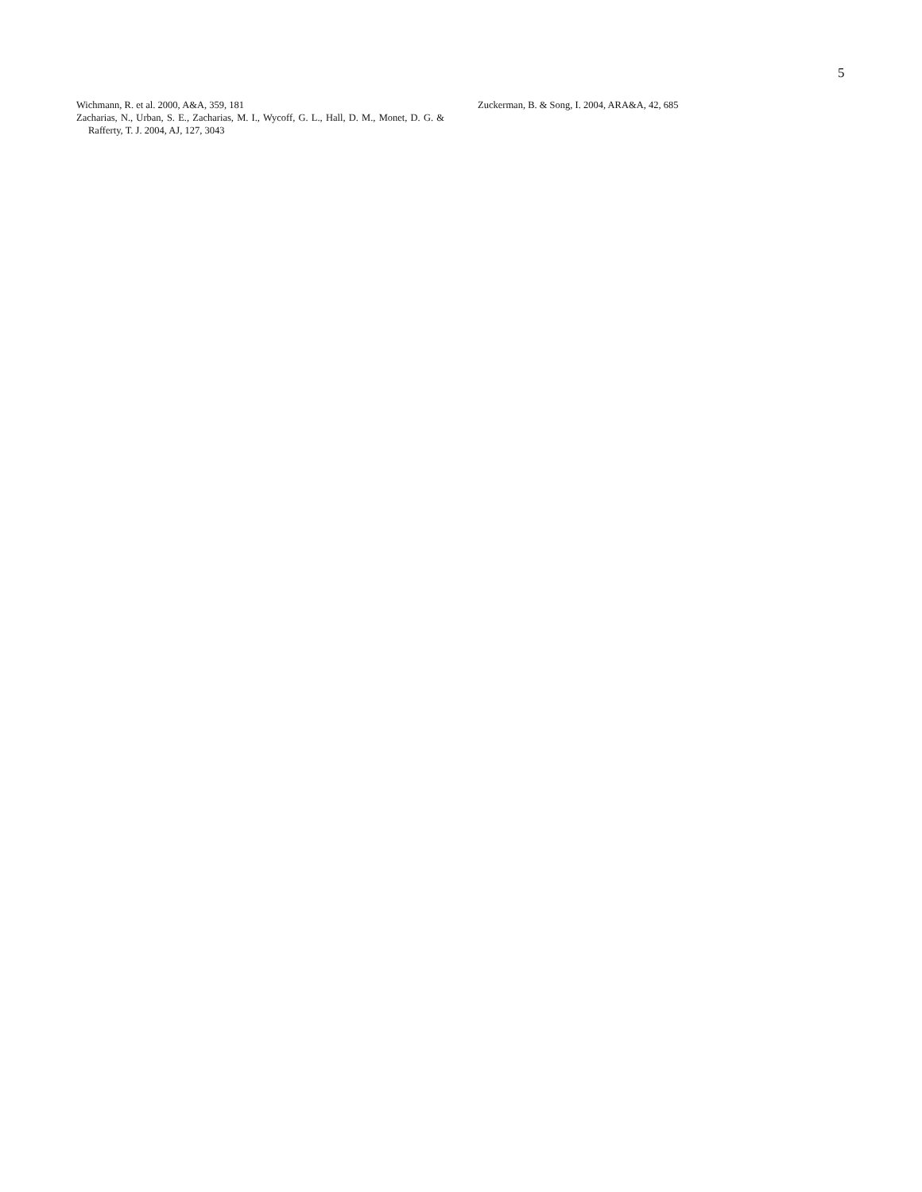5
Wichmann, R. et al. 2000, A&A, 359, 181
Zacharias, N., Urban, S. E., Zacharias, M. I., Wycoff, G. L., Hall, D. M., Monet, D. G. & Rafferty, T. J. 2004, AJ, 127, 3043
Zuckerman, B. & Song, I. 2004, ARA&A, 42, 685